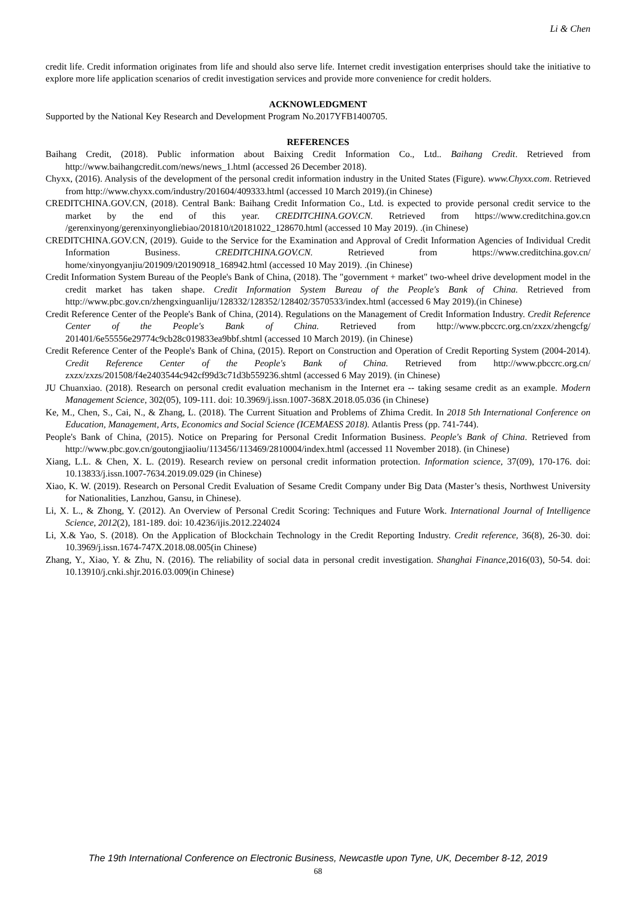Li & Chen
credit life. Credit information originates from life and should also serve life. Internet credit investigation enterprises should take the initiative to explore more life application scenarios of credit investigation services and provide more convenience for credit holders.
ACKNOWLEDGMENT
Supported by the National Key Research and Development Program No.2017YFB1400705.
REFERENCES
Baihang Credit, (2018). Public information about Baixing Credit Information Co., Ltd.. Baihang Credit. Retrieved from http://www.baihangcredit.com/news/news_1.html (accessed 26 December 2018).
Chyxx, (2016). Analysis of the development of the personal credit information industry in the United States (Figure). www.Chyxx.com. Retrieved from http://www.chyxx.com/industry/201604/409333.html (accessed 10 March 2019).(in Chinese)
CREDITCHINA.GOV.CN, (2018). Central Bank: Baihang Credit Information Co., Ltd. is expected to provide personal credit service to the market by the end of this year. CREDITCHINA.GOV.CN. Retrieved from https://www.creditchina.gov.cn /gerenxinyong/gerenxinyongliebiao/201810/t20181022_128670.html (accessed 10 May 2019). .(in Chinese)
CREDITCHINA.GOV.CN, (2019). Guide to the Service for the Examination and Approval of Credit Information Agencies of Individual Credit Information Business. CREDITCHINA.GOV.CN. Retrieved from https://www.creditchina.gov.cn/ home/xinyongyanjiu/201909/t20190918_168942.html (accessed 10 May 2019). .(in Chinese)
Credit Information System Bureau of the People's Bank of China, (2018). The "government + market" two-wheel drive development model in the credit market has taken shape. Credit Information System Bureau of the People's Bank of China. Retrieved from http://www.pbc.gov.cn/zhengxinguanliju/128332/128352/128402/3570533/index.html (accessed 6 May 2019).(in Chinese)
Credit Reference Center of the People's Bank of China, (2014). Regulations on the Management of Credit Information Industry. Credit Reference Center of the People's Bank of China. Retrieved from http://www.pbccrc.org.cn/zxzx/zhengcfg/ 201401/6e55556e29774c9cb28c019833ea9bbf.shtml (accessed 10 March 2019). (in Chinese)
Credit Reference Center of the People's Bank of China, (2015). Report on Construction and Operation of Credit Reporting System (2004-2014). Credit Reference Center of the People's Bank of China. Retrieved from http://www.pbccrc.org.cn/ zxzx/zxzs/201508/f4e2403544c942cf99d3c71d3b559236.shtml (accessed 6 May 2019). (in Chinese)
JU Chuanxiao. (2018). Research on personal credit evaluation mechanism in the Internet era -- taking sesame credit as an example. Modern Management Science, 302(05), 109-111. doi: 10.3969/j.issn.1007-368X.2018.05.036 (in Chinese)
Ke, M., Chen, S., Cai, N., & Zhang, L. (2018). The Current Situation and Problems of Zhima Credit. In 2018 5th International Conference on Education, Management, Arts, Economics and Social Science (ICEMAESS 2018). Atlantis Press (pp. 741-744).
People's Bank of China, (2015). Notice on Preparing for Personal Credit Information Business. People's Bank of China. Retrieved from http://www.pbc.gov.cn/goutongjiaoliu/113456/113469/2810004/index.html (accessed 11 November 2018). (in Chinese)
Xiang, L.L. & Chen, X. L. (2019). Research review on personal credit information protection. Information science, 37(09), 170-176. doi: 10.13833/j.issn.1007-7634.2019.09.029 (in Chinese)
Xiao, K. W. (2019). Research on Personal Credit Evaluation of Sesame Credit Company under Big Data (Master’s thesis, Northwest University for Nationalities, Lanzhou, Gansu, in Chinese).
Li, X. L., & Zhong, Y. (2012). An Overview of Personal Credit Scoring: Techniques and Future Work. International Journal of Intelligence Science, 2012(2), 181-189. doi: 10.4236/ijis.2012.224024
Li, X.& Yao, S. (2018). On the Application of Blockchain Technology in the Credit Reporting Industry. Credit reference, 36(8), 26-30. doi: 10.3969/j.issn.1674-747X.2018.08.005(in Chinese)
Zhang, Y., Xiao, Y. & Zhu, N. (2016). The reliability of social data in personal credit investigation. Shanghai Finance,2016(03), 50-54. doi: 10.13910/j.cnki.shjr.2016.03.009(in Chinese)
The 19th International Conference on Electronic Business, Newcastle upon Tyne, UK, December 8-12, 2019
68